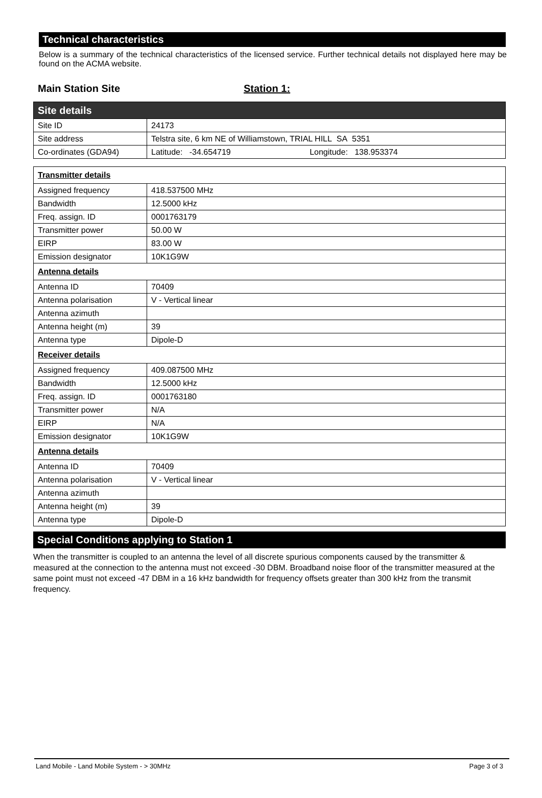Technical characteristics
Below is a summary of the technical characteristics of the licensed service. Further technical details not displayed here may be found on the ACMA website.
Main Station Site Station 1:
| Site details | |
| Site ID | 24173 |
| Site address | Telstra site, 6 km NE of Williamstown, TRIAL HILL SA 5351 |
| Co-ordinates (GDA94) | Latitude: -34.654719 Longitude: 138.953374 |
| Transmitter details | |
| Assigned frequency | 418.537500 MHz |
| Bandwidth | 12.5000 kHz |
| Freq. assign. ID | 0001763179 |
| Transmitter power | 50.00 W |
| EIRP | 83.00 W |
| Emission designator | 10K1G9W |
| Antenna details | |
| Antenna ID | 70409 |
| Antenna polarisation | V - Vertical linear |
| Antenna azimuth | |
| Antenna height (m) | 39 |
| Antenna type | Dipole-D |
| Receiver details | |
| Assigned frequency | 409.087500 MHz |
| Bandwidth | 12.5000 kHz |
| Freq. assign. ID | 0001763180 |
| Transmitter power | N/A |
| EIRP | N/A |
| Emission designator | 10K1G9W |
| Antenna details | |
| Antenna ID | 70409 |
| Antenna polarisation | V - Vertical linear |
| Antenna azimuth | |
| Antenna height (m) | 39 |
| Antenna type | Dipole-D |
Special Conditions applying to Station 1
When the transmitter is coupled to an antenna the level of all discrete spurious components caused by the transmitter & measured at the connection to the antenna must not exceed -30 DBM. Broadband noise floor of the transmitter measured at the same point must not exceed -47 DBM in a 16 kHz bandwidth for frequency offsets greater than 300 kHz from the transmit frequency.
Land Mobile - Land Mobile System - > 30MHz Page 3 of 3